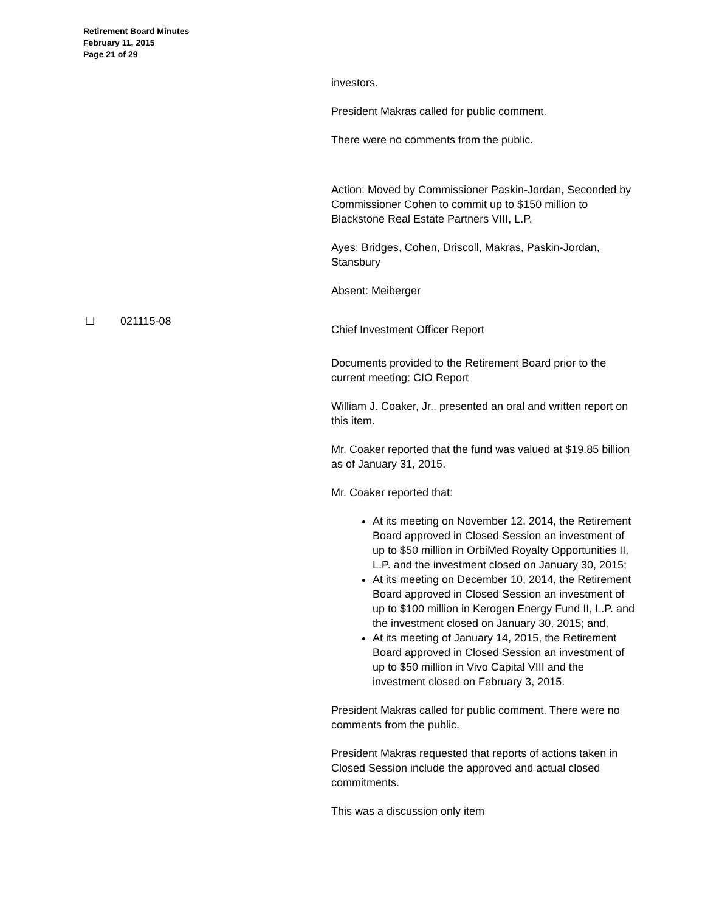Retirement Board Minutes
February 11, 2015
Page 21 of 29
☐ 021115-08
investors.
President Makras called for public comment.
There were no comments from the public.
Action: Moved by Commissioner Paskin-Jordan, Seconded by Commissioner Cohen to commit up to $150 million to Blackstone Real Estate Partners VIII, L.P.
Ayes: Bridges, Cohen, Driscoll, Makras, Paskin-Jordan, Stansbury
Absent: Meiberger
Chief Investment Officer Report
Documents provided to the Retirement Board prior to the current meeting: CIO Report
William J. Coaker, Jr., presented an oral and written report on this item.
Mr. Coaker reported that the fund was valued at $19.85 billion as of January 31, 2015.
Mr. Coaker reported that:
At its meeting on November 12, 2014, the Retirement Board approved in Closed Session an investment of up to $50 million in OrbiMed Royalty Opportunities II, L.P. and the investment closed on January 30, 2015;
At its meeting on December 10, 2014, the Retirement Board approved in Closed Session an investment of up to $100 million in Kerogen Energy Fund II, L.P. and the investment closed on January 30, 2015; and,
At its meeting of January 14, 2015, the Retirement Board approved in Closed Session an investment of up to $50 million in Vivo Capital VIII and the investment closed on February 3, 2015.
President Makras called for public comment. There were no comments from the public.
President Makras requested that reports of actions taken in Closed Session include the approved and actual closed commitments.
This was a discussion only item